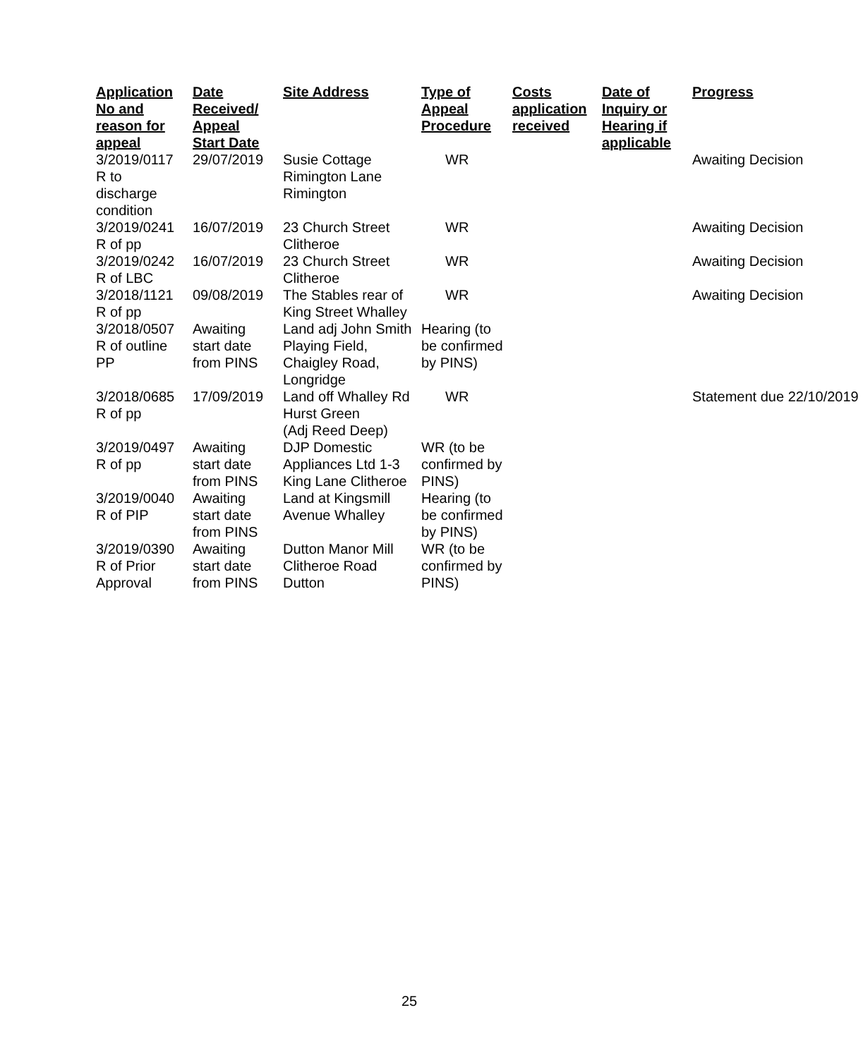| Application No and reason for appeal | Date Received/ Appeal Start Date | Site Address | Type of Appeal Procedure | Costs application received | Date of Inquiry or Hearing if applicable | Progress |
| --- | --- | --- | --- | --- | --- | --- |
| 3/2019/0117 R to discharge condition | 29/07/2019 | Susie Cottage Rimington Lane Rimington | WR | | | Awaiting Decision |
| 3/2019/0241 R of pp | 16/07/2019 | 23 Church Street Clitheroe | WR | | | Awaiting Decision |
| 3/2019/0242 R of LBC | 16/07/2019 | 23 Church Street Clitheroe | WR | | | Awaiting Decision |
| 3/2018/1121 R of pp | 09/08/2019 | The Stables rear of King Street Whalley | WR | | | Awaiting Decision |
| 3/2018/0507 R of outline PP | Awaiting start date from PINS | Land adj John Smith Playing Field, Chaigley Road, Longridge | Hearing (to be confirmed by PINS) | | | |
| 3/2018/0685 R of pp | 17/09/2019 | Land off Whalley Rd Hurst Green (Adj Reed Deep) | WR | | | Statement due 22/10/2019 |
| 3/2019/0497 R of pp | Awaiting start date from PINS | DJP Domestic Appliances Ltd 1-3 King Lane Clitheroe | WR (to be confirmed by PINS) | | | |
| 3/2019/0040 R of PIP | Awaiting start date from PINS | Land at Kingsmill Avenue Whalley | Hearing (to be confirmed by PINS) | | | |
| 3/2019/0390 R of Prior Approval | Awaiting start date from PINS | Dutton Manor Mill Clitheroe Road Dutton | WR (to be confirmed by PINS) | | | |
25